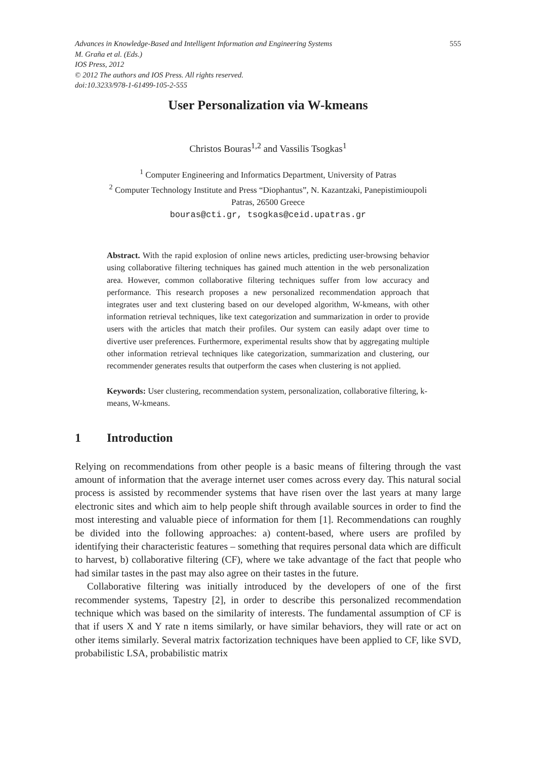Advances in Knowledge-Based and Intelligent Information and Engineering Systems
M. Graña et al. (Eds.)
IOS Press, 2012
© 2012 The authors and IOS Press. All rights reserved.
doi:10.3233/978-1-61499-105-2-555
555
User Personalization via W-kmeans
Christos Bouras<sup>1,2</sup> and Vassilis Tsogkas<sup>1</sup>
<sup>1</sup> Computer Engineering and Informatics Department, University of Patras
<sup>2</sup> Computer Technology Institute and Press “Diophantus”, N. Kazantzaki, Panepistimioupoli
Patras, 26500 Greece
bouras@cti.gr, tsogkas@ceid.upatras.gr
Abstract. With the rapid explosion of online news articles, predicting user-browsing behavior using collaborative filtering techniques has gained much attention in the web personalization area. However, common collaborative filtering techniques suffer from low accuracy and performance. This research proposes a new personalized recommendation approach that integrates user and text clustering based on our developed algorithm, W-kmeans, with other information retrieval techniques, like text categorization and summarization in order to provide users with the articles that match their profiles. Our system can easily adapt over time to divertive user preferences. Furthermore, experimental results show that by aggregating multiple other information retrieval techniques like categorization, summarization and clustering, our recommender generates results that outperform the cases when clustering is not applied.
Keywords: User clustering, recommendation system, personalization, collaborative filtering, k-means, W-kmeans.
1 Introduction
Relying on recommendations from other people is a basic means of filtering through the vast amount of information that the average internet user comes across every day. This natural social process is assisted by recommender systems that have risen over the last years at many large electronic sites and which aim to help people shift through available sources in order to find the most interesting and valuable piece of information for them [1]. Recommendations can roughly be divided into the following approaches: a) content-based, where users are profiled by identifying their characteristic features – something that requires personal data which are difficult to harvest, b) collaborative filtering (CF), where we take advantage of the fact that people who had similar tastes in the past may also agree on their tastes in the future.
Collaborative filtering was initially introduced by the developers of one of the first recommender systems, Tapestry [2], in order to describe this personalized recommendation technique which was based on the similarity of interests. The fundamental assumption of CF is that if users X and Y rate n items similarly, or have similar behaviors, they will rate or act on other items similarly. Several matrix factorization techniques have been applied to CF, like SVD, probabilistic LSA, probabilistic matrix